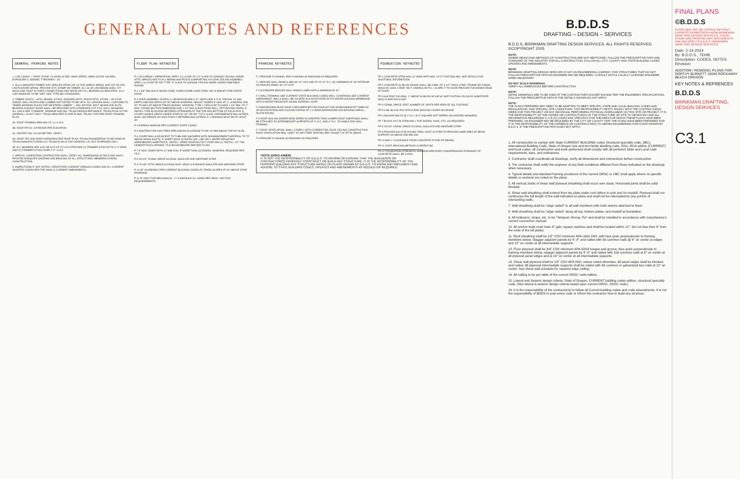GENERAL NOTES AND REFERENCES
GENERAL FRAMING NOTES
1. LIVE LOADS — ROOF 25 PSF; FLOORS 40 PSF; WIND SPEED, 3MPH GUSTS 135 MPH, EXPOSURE C; SEISMIC TYPE/AREA – D2
2. GLU-LAMINATED TIMBER AITC SPECIFICATION 24F-V4 FOR SIMPLE SPANS, AND 24F-V8 FOR CANTILEAVER-SPANS. PROVIDE AITC STAMP ON TIMBER. ALL GLUE-LAM BEAMS SHALL FIT SNUG AND TIGHT IN THEIR CONNECTIONS AND DEVELOP FULL BEARING AS INDICATED. GLU-LAM ADHESIVE TO BE "WET USE" TYPE IBC STANDARDS.
3. TIMBER JOISTS – HF#2; BEAMS, STUDS, HEADERS DF#2; POSTS DF#1; STUDS – HF STUD GRADE. WALL PLATES AND LUMBER NOT NOTED TO BE HF#2. ALL GRADES SHALL CONFORM TO "WWPA GRADING RULES FOR WESTERN LUMBER" – 1991 EDITION. BOLT HEADS AND NUTS BEARING AGAINST WOOD SHALL BE PROVIDED WITH STANDARD CUT 3"x3" GALV. WASHERS. ALL NAILS ARE "COMMON". MINIMUM NAILING. TRUSS DESIGN PER MANUF. TRUSS PLAN IS FOR GENERAL LAYOUT ONLY. TRUSS SPAN PER FLOOR PLANS. TRUSS TYPE PER ROOF FRAMING PLAN
3A. ROOF FRAMING SPACING 24" o.c U.N.O
3B. ROOF PITCH– EXTERIOR PER ELEVATION
3C. RAFTER TAIL 2x4 OR BETTER, VERIFY.
3D. ROOF TAIL AND RAKE OVERHANG PER ROOF PLAN. TRUSS ENGINEERING TO BE DONE BY TRUSS MANUFACTURING CO. TRUSS PLAN IS FOR GENERAL LAY OUT PURPOSES ONLY.
3E. ALL HEADERS ARE 4x10 OR 6x10 DF #2 U.N.O PROVIDE (1) TRIMMER STUD UP TO 4'-0" SPAN AND (2) TRIMMER STUDS OVER 4'-0" U.N.O
4. SPECIAL CONDITIONS CONTRACTOR SHALL VERIFY ALL DIMENSIONS IN FIELD AND SHALL PROVIDE ADEQUATE SHORING AND BRACING OF ALL STRUCTURAL MEMBERS DURING CONSTRUCTION.
5. INSPECTIONS IF NOT NOTED, UPDATE PER CURRENT OREGON CODES AND ALL CURRENT ADOPTED CODES PER THE OSSC & CURRENT AMENDMENTS
FLOOR PLAN KEYNOTES
P-1 OCCUPANCY SEPARATION, APPLY (1) LAYER OF 1/2" G.W.B TO GARAGE CEILING UNDER ATTIC SPACES AND TO ALL BEAMS AND POSTS SUPPORTING A FLOOR-CEILING ASSEMBLY. APPLY (1) LAYER OF 5/8" TYPE "X" G.W.B TO GARAGE CEILING WHEN UNDER HABITABLE ROOMS.
P-2 1 3/8" MIN SOLID WOOD CORE, HONEYCOMB CORE STEEL OR 20-MINUET FIRE RATED DOOR.
P-3 STAIR ASSEMBLY NOTES, A. HEADROOM MIN 6'-8", WIDTH MIN 3'-0" B. TREADS 10" MIN DEPTH AND MIN WIDTH OF 36" ABOVE HANDRAIL HEIGHT, RISERS 8" MAX HT. C. HANDRAIL MIN 30" TO MAX 38" ABOVE TREAD NOSING. HANDRAIL TYPE 1 CIRCULAR TO HAVE 1 1/4" MIN. TO 2" MAX. CROSS SECTION DIMENSION AND 1 1/2" MIN CLEAR FROM WALL, RETURN RAIL ENDS. D. INSTALL FIRE BLOCKING BETWEEN STRINGERS AT THE TOP AND BOTTOM OF EACH RUN. E. COVER USABLE SPACE UNDER STAIR W/ 1/2" OR 5/8" TYP-X G.W.B. INTERMEDIATE BALUSTERS SHALL BE SPACED W/ LESS THAN 4" BETWEEN BALUSTERS. E. LANDINGS MUST BE AT LEAST 36"
P-4 EGRESS WINDOW PER CURRENT STATE CODES
P-5 IGNITERS FOR GAS FIRED APPLIANCES IN GARAGE TO BE 18" MIN ABOVE TOP OF SLAB.
P-6 COVER WALLS ADJACENT TO TUBS AND SHOWERS WITH NONABSORBENT MATERIAL TO 70" ABOVE DRAIN INLETS. IF SHEET ROCK IS INSTALLED, USE ONLY WATER RESISTANT GREENBOARD SHEETROCK. INSTALL 15PND ROOFING FELT OVER WALLS, INSTALL 1/2" THK. CEMENTITIOUS CERAMIC TILE BACKERBOARD BEFORE TILING.
P-7 8" MAX. RISER WITH 10" MIN RUN, IF MORE THAN (3) RISERS, HANDRAIL REQUIRED PER I.B.C.
P-8 18"x24" CRAWL SPACE ACCESS, INSULATE AND WEATHER STRIP.
P-9 24"x30" ATTIC SPACE ACCESS W/30" HEAD CLEARANCE INSULATE AND WEATHER STRIP.
P-10 36" GUARDRAIL PER CURRENT BUILDING CODES AT STAIRS SLOPES AT 34" ABOVE STAIR NOSEINGS.
P-11 'B' VENT FOR MECHANICAL. 1" CLEARANCE ALL SIDES PER ORSC. SECTION REQUIEREMENTS
FRAMING KEYNOTES
F-1 PROVIDE FLASHING, PAN FLASHING @ WINDOWS AS REQUIRED
F-2 BRACED WALL PANELS (BP) W/ 1/2" CDX AND DF #2 16" O.C. @ A MINIMUM OF 48" INTERIOR OF BRACED PANEL W/ 1/2" GYP.
F-3 ALTERNATE BRACED WALL PANELS (ABP) WITH A MINIMUM OF 32"
F-4 WALL FRAMING–SEE CURRENT STATE BUILDING CODES WALL COVERINGS SEE CURRENT AMENDMENT. WALLS SHALL BE COVERD IN A ASTM RATED E2273 WATER WICKING MEMBRANE WITH A WATER RESISTANT SIDING MATERIAL OVER
F-5 BATHROOMS MUST HAVE A DEHUMIDIFIER FAN EXHAUST FAN W/DEHUMIDISTAT TIMER W/ AN 80CFM RATING AND A SOUND RATING OF 1.0 SONE BATHROOMS W/O BATHING AREAS – 50CFM RATING
F-6 ROOF NAILING WHERE WIND SPEED IS GREATER THAN 100MPH ROOF SHEATHING SHALL BE ATTACHED TO INTERMEDIATE SUPPORTS AT 6" O.C. AND 4" O.C. TO GABLE END WALL FRAMING
F-7 ROOF VENTILATION. SHALL COMPLY WITH CURRENT IBC ROOF CEILING CONSTRUCTION ROOF VENTILATION REQ. 1SQFT OF NET FREE VENTING PER 150SQFT OF ATTIC SPACE.
F-8 PROVIDE FLASHING @ WINDOWS AS REQUIRED
*NOTE (DISCLAIMER)
IT IS NOT THE RESPONSIBILITY OF B.D.D.S. TO INFORM OR ENSURE THAT THE BUILDER(S) OR CONTRACTOR(S) PROPERLY CONSTRUCT OR BUILD ANY STRUCTURE. IT IS THE RESPONSIBILITY OF THE PERSONS BUILDING ANY STRUCTURE BASED ON PLANS DRAWN BY B.D.D.S. TO KNOW AND IMPLEMENT AND ADHERE TO STATE BUILDING CODES, UPDATES AND AMENDMENTS AS NEEDED OR REQUIRED.
FOUNDATION KEYNOTES
FP-1 CONCRETE STEM WALL 8" WIDE WITH MIN. 15"x7" FOOTING MIN. SEE DETAILS FOR ADDITONAL INFORMATION.
FP-2 CONCRETE SLAB ON GRADE SHALL BE A MIN. OF 3-1/2" THICK STEEL TROWELED FINISH, W/6x6 W1.4xW1.4 WWF ON 4" GRAINULAR FILL. SLOPE 2" TO DOOR PROVIDE THICKENED EDGE AT DOOR.
FP-3 6x6 POST ON CB66. 1" ABOVE SLAB ON 36"x36"x8" MAT FOOTING ON SOLID SUBSTRATE W/(4) #4 BAR EACH WAY
FP-4 CRAWL SPACE VENT. NUMBER OF VENTS PER AREA OF SQ. FOOTAGE
FP-5 6 MIL BLACK POLYETHYLENE GROUND COVER ON GRADE.
FP-6 ANCHOR BOLTS @ 4' O.C. W/ 3" SQUARE HOT DIPPED GALVANIZED WASHERS
FP-7 BLOCK OUT IN STEM WALL FOR DOORS, HVAC, ETC, AS REQUIRED
FP-8 18"x24" CRAWL SPACE ACCESS, INSULATE AND WEATHER STRIP.
FP-9 PROVIDE SOLID BLOCKING THRU JOIST SYSTEM TO PROVIDE SAME AREA OF BEAM SUPPORT AS ABOVE AND BELOW.
FP-10 MIN 1" CLEARANCE FROM CONCRETE AT END OF BEAMS.
FP-11 CONT. BRACING METHOD CURRENT IBC
FP-12 FOUNDATION STRENGTH. MINIMUM SPECIFIED COMOPRESSIVE STRENGHT OF CONCRETE SHALL BE 3,000d
B.D.D.S
DRAFTING – DESIGN – SERVICES
B.D.D.S, BRINKMAN DRAFTING DESIGN SERVICES. ALL RIGHTS RESERVED. ©COPYRIGHT 2005
NOTE:
WHERE MEANS AND METHODS OF CONSTRUCTION ARE NOT MENTIONED, FOLLOW THE PRESCRIPTIVE PATH AND STANDARD OF THE INDUSTRY FOR ALL CONSTRUCTION. FOLLOW ALL CITY, COUNTY AND STATE BUILDING CODES UPDATES AND AMENDMENTS.
NOTE:
BRINKMAN DRAFTING DESIGN SERVICES IS NOT AN ENGINEERING COMPANY. FOR STRUCTURES THAT DO NOT FOLLOW PRESCRIPTIVE PATH AN ENGINEER MAY BE REQUIRED. CONSULT WITH A LOCALLY LICENSED ENGINEER WHEN NECESSARY.
DO NOT SCALE DRAWINGS!
VERIFY ALL DIMENSIONS BEFORE CONSTRUCTION
NOTE:
DETAIL DRAWINGS ARE TO BE USED AT THE CONTRACTORS DISCRETION AND PER THE ENGINEERS SPECIFICATIONS. FOLLOW THE PRESCRIPTIVE PATH IF THE DETAILS SHOWN DO NOT APPLY.
NOTE:
THE PLANS PREPARED MAY NEED TO BE ADAPTED TO MEET SPECIFIC STATE AND LOCAL BUILDING CODES AND REGULATIONS, AND SPECIFIC SITE CONDITIONS. THIS RESPONSIBILITY RESTS SOLELY WITH THE CONTRACTOR(S) HIRED FOR THIS PROJECT OR ANY INDIVIDUAL PERFORMING PHYSICAL WORK/LABOR ON THIS SITE OR PROJECT. IT IS THE RESPONSIBILITY OF THE OWNER OR CONTRACTOR(S) OF THE STRUCTURE OR SITE TO OBTAIN ANY AND ALL INFORMATION REGARDING C.C.R.(S) CODES AND SPECIFICS FOR THE AREA FOR WHICH THESE PLANS HAVE BEEN PREPARED. AN ENGINEER MAY BE REQUIRED BY THE CITY OR COUNTY THAT THE PLANS HAVE BEEN PREPARED FOR. IT IS THE RESPONSIBILITY OF THE OWNER(S) OR CONTRACTOR(S) TO OBTAIN ENGINEERING FOR PLANS DRAWN BY B.D.D.S. IF THE PRESCRIPTIVE PATH DOES NOT APPLY.
1. All construction to comply with State CURRENT BUILDING codes Structural specialty code, (IBC), International Building Code, State of Oregon one and two family dwelling code, 2011–2019 edition (CURRENT) and local codes. all construction and work performed shall comply with all pertinent State and Local code requirements, laws, and ordinances.
2. Contractor shall coordinate all drawings, verify all dimensions and connections before construction.
3. The contractor shall notify the engineer of any field conditions different from those indicated on the drawings when necessary.
4. Typical details and standard framing provisions of the current ORSC or UBC shall apply where no specific details or sections are noted on the plans.
5. All vertical Joints of shear wall plywood sheathing shall occur over studs. Horizontal joints shall be solid blocked.
6. Shear wall sheathing shall extend from top plate under roof rafters to sole and /or mudsill. Plywood shall run continuous the full length of the wall indicated on plans and shall not be interrupted by any portion of intersecting walls.
7. Wall sheathing shall be "edge nailed" to all wall members with hold–downs attached to them.
8. Wall sheathing shall be "edge nailed" along all top, bottom plates, and mudsill at foundation.
9. All holdowns, straps, etc. to be "Simpson Strong–Tie" and shall be installed in accordance with manufacture's current connection manual.
10. All anchor bolts must have 3" galv. square washers and shall be located within 12", but not less than 9" from the ends of the sill plates.
11. Roof sheathing shall be 1/2" CDX minimum APA rated 24/0, with face grain perpendicular to framing members below. Stagger adjacent panels by 4'–0" and nailed with 8d common nails @ 6" on center at edges and 12" on center at all intermediate supports.
12. Floor plywood shall be 3/4" CDX minimum APA 32/16 tongue and groove, face grain perpendicular to framing members below, stagger adjacent panels by 4'–0" and nailed with 10d common nails at 6" on center at all plywood panel edges and at 10" on center at all intermediate supports.
13. Shear wall plywood shall be 1/2" CDX APA 24/0, unless noted otherwise. All panel edges shall be blocked and nailed. All plywood intermediate supports shall be nailed with 8d common or galvanized box nails at 12" on center. See shear wall schedule for required edge nailing.
14. All nailing to be per table of the current ORSC code edition,
15. Lateral and Seismic design criteria: State of Oregon, CURRENT building codes edition, structural specialty code. (Non lateral & seismic design criteria based upon current ORSC, OSSC code.)
16. It is the responsibility of the contractor(s) to follow all Current building codes and code amendments. It is not the responsibility of BDDS to post every code or inform the contractor how to build any structure.
FINAL PLANS
©B.D.D.S
PLANS MAY NOT BE COPIED WITHOUT EXPRESS PERMISSION FROM BRINKMAN DRAFTING DESIGN SERVICES. THESE PLANS ARE PROPRIETARY DOCUMENTS AND BELONG TO B.D.D.S. BRINKMAN DRAFTING DESIGN SERVICES.
Date: 2-14-2024
By: B.D.D.S., TEHB.
Description: CODES, NOTES
Revision:
ADDITION / REMODEL PLANS FOR: DORTHY BURKETT 15040 ROCKAWAY BEACH OREGON
KEY NOTES & REFRENCES
B.D.D.S
BRINKMAN DRAFTING, DESIGN SERVICES
C3.1